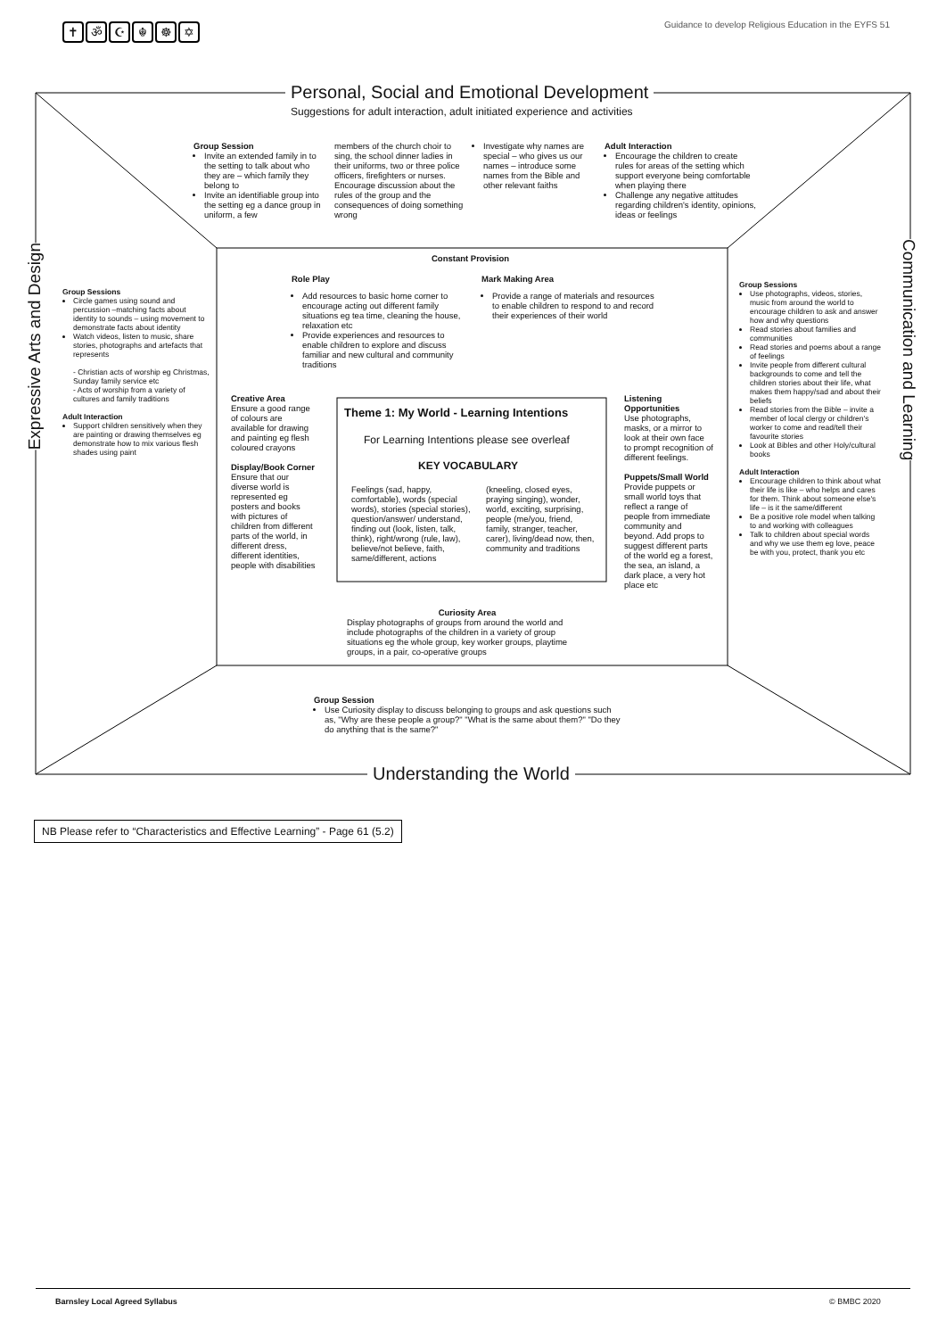✝ ॐ ☪ ☬ ☸ ✡
Guidance to develop Religious Education in the EYFS 51
Personal, Social and Emotional Development
Suggestions for adult interaction, adult initiated experience and activities
Group Session
Invite an extended family in to the setting to talk about who they are – which family they belong to
Invite an identifiable group into the setting eg a dance group in uniform, a few
members of the church choir to sing, the school dinner ladies in their uniforms, two or three police officers, firefighters or nurses. Encourage discussion about the rules of the group and the consequences of doing something wrong
Investigate why names are special – who gives us our names – introduce some names from the Bible and other relevant faiths
Adult Interaction
Encourage the children to create rules for areas of the setting which support everyone being comfortable when playing there
Challenge any negative attitudes regarding children's identity, opinions, ideas or feelings
Constant Provision
Role Play
Add resources to basic home corner to encourage acting out different family situations eg tea time, cleaning the house, relaxation etc
Provide experiences and resources to enable children to explore and discuss familiar and new cultural and community traditions
Mark Making Area
Provide a range of materials and resources to enable children to respond to and record their experiences of their world
Creative Area
Ensure a good range of colours are available for drawing and painting eg flesh coloured crayons
Display/Book Corner
Ensure that our diverse world is represented eg posters and books with pictures of children from different parts of the world, in different dress, different identities, people with disabilities
Theme 1: My World - Learning Intentions
For Learning Intentions please see overleaf
KEY VOCABULARY
Feelings (sad, happy, comfortable), words (special words), stories (special stories), question/answer/ understand, finding out (look, listen, talk, think), right/wrong (rule, law), believe/not believe, faith, same/different, actions
(kneeling, closed eyes, praying singing), wonder, world, exciting, surprising, people (me/you, friend, family, stranger, teacher, carer), living/dead now, then, community and traditions
Listening Opportunities
Use photographs, masks, or a mirror to look at their own face to prompt recognition of different feelings.
Puppets/Small World
Provide puppets or small world toys that reflect a range of people from immediate community and beyond. Add props to suggest different parts of the world eg a forest, the sea, an island, a dark place, a very hot place etc
Curiosity Area
Display photographs of groups from around the world and include photographs of the children in a variety of group situations eg the whole group, key worker groups, playtime groups, in a pair, co-operative groups
Group Session
Use Curiosity display to discuss belonging to groups and ask questions such as, "Why are these people a group?" "What is the same about them?" "Do they do anything that is the same?"
Understanding the World
Group Sessions
Circle games using sound and percussion –matching facts about identity to sounds – using movement to demonstrate facts about identity
Watch videos, listen to music, share stories, photographs and artefacts that represents
- Christian acts of worship eg Christmas, Sunday family service etc
- Acts of worship from a variety of cultures and family traditions
Adult Interaction
Support children sensitively when they are painting or drawing themselves eg demonstrate how to mix various flesh shades using paint
Group Sessions
Use photographs, videos, stories, music from around the world to encourage children to ask and answer how and why questions
Read stories about families and communities
Read stories and poems about a range of feelings
Invite people from different cultural backgrounds to come and tell the children stories about their life, what makes them happy/sad and about their beliefs
Read stories from the Bible – invite a member of local clergy or children's worker to come and read/tell their favourite stories
Look at Bibles and other Holy/cultural books
Adult Interaction
Encourage children to think about what their life is like – who helps and cares for them. Think about someone else's life – is it the same/different
Be a positive role model when talking to and working with colleagues
Talk to children about special words and why we use them eg love, peace be with you, protect, thank you etc
Expressive Arts and Design
Communication and Learning
NB Please refer to “Characteristics and Effective Learning” - Page 61 (5.2)
Barnsley Local Agreed Syllabus © BMBC 2020